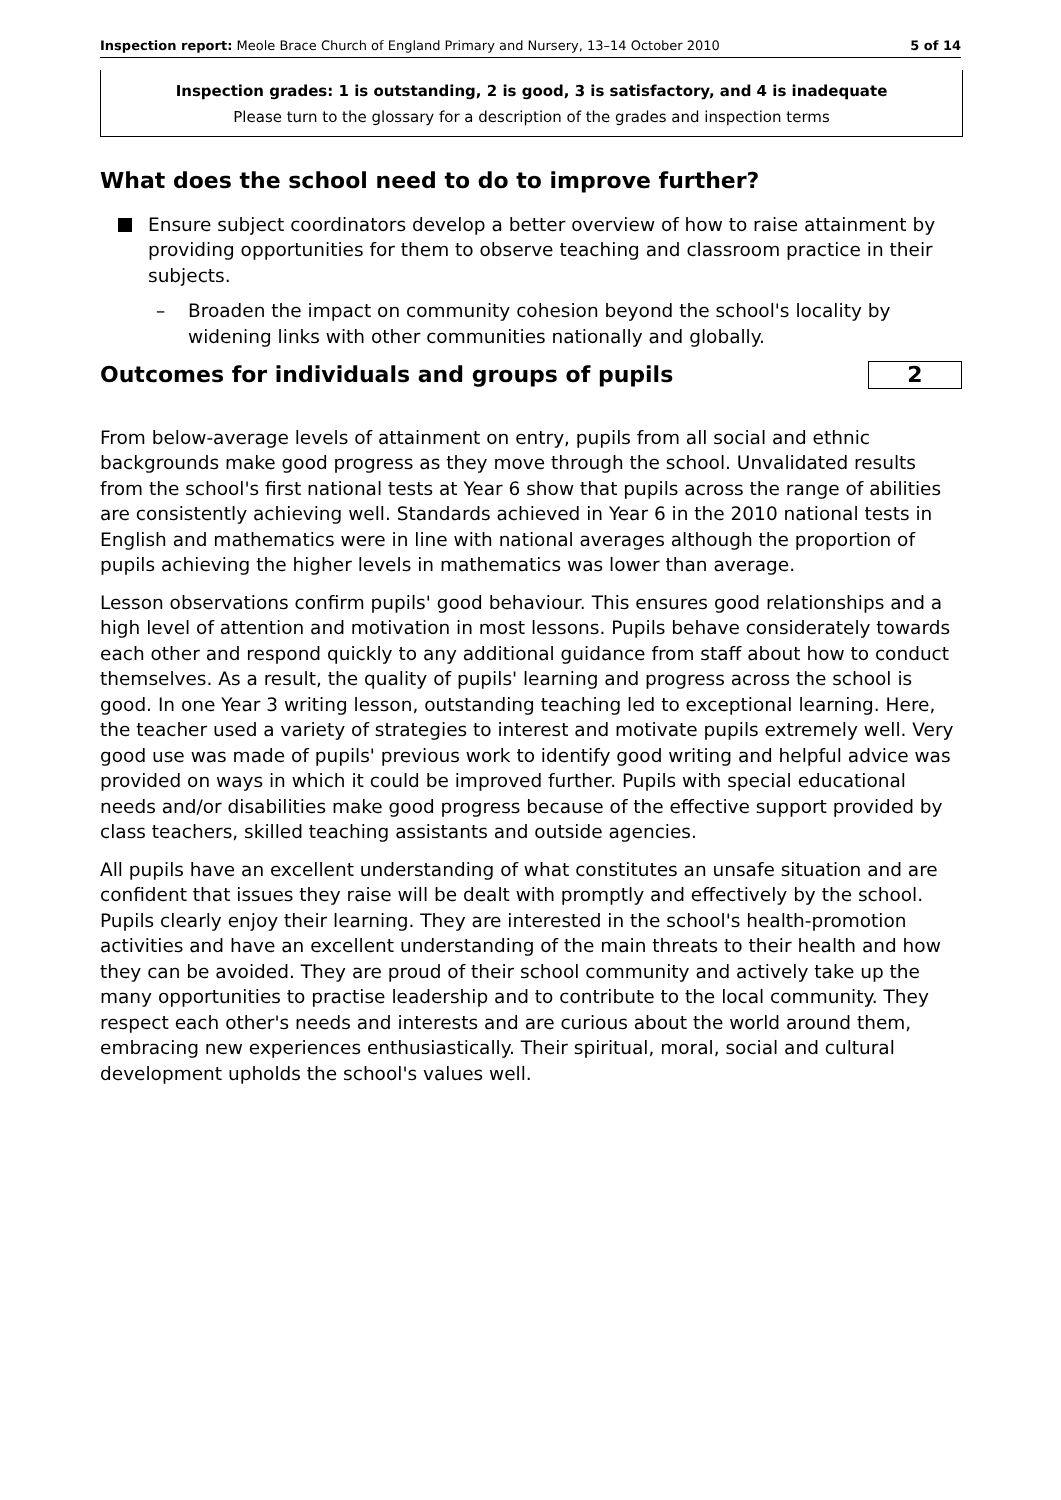Inspection report: Meole Brace Church of England Primary and Nursery, 13–14 October 2010 5 of 14
Inspection grades: 1 is outstanding, 2 is good, 3 is satisfactory, and 4 is inadequate
Please turn to the glossary for a description of the grades and inspection terms
What does the school need to do to improve further?
Ensure subject coordinators develop a better overview of how to raise attainment by providing opportunities for them to observe teaching and classroom practice in their subjects.
– Broaden the impact on community cohesion beyond the school's locality by widening links with other communities nationally and globally.
Outcomes for individuals and groups of pupils
2
From below-average levels of attainment on entry, pupils from all social and ethnic backgrounds make good progress as they move through the school. Unvalidated results from the school's first national tests at Year 6 show that pupils across the range of abilities are consistently achieving well. Standards achieved in Year 6 in the 2010 national tests in English and mathematics were in line with national averages although the proportion of pupils achieving the higher levels in mathematics was lower than average.
Lesson observations confirm pupils' good behaviour. This ensures good relationships and a high level of attention and motivation in most lessons. Pupils behave considerately towards each other and respond quickly to any additional guidance from staff about how to conduct themselves. As a result, the quality of pupils' learning and progress across the school is good. In one Year 3 writing lesson, outstanding teaching led to exceptional learning. Here, the teacher used a variety of strategies to interest and motivate pupils extremely well. Very good use was made of pupils' previous work to identify good writing and helpful advice was provided on ways in which it could be improved further. Pupils with special educational needs and/or disabilities make good progress because of the effective support provided by class teachers, skilled teaching assistants and outside agencies.
All pupils have an excellent understanding of what constitutes an unsafe situation and are confident that issues they raise will be dealt with promptly and effectively by the school. Pupils clearly enjoy their learning. They are interested in the school's health-promotion activities and have an excellent understanding of the main threats to their health and how they can be avoided. They are proud of their school community and actively take up the many opportunities to practise leadership and to contribute to the local community. They respect each other's needs and interests and are curious about the world around them, embracing new experiences enthusiastically. Their spiritual, moral, social and cultural development upholds the school's values well.